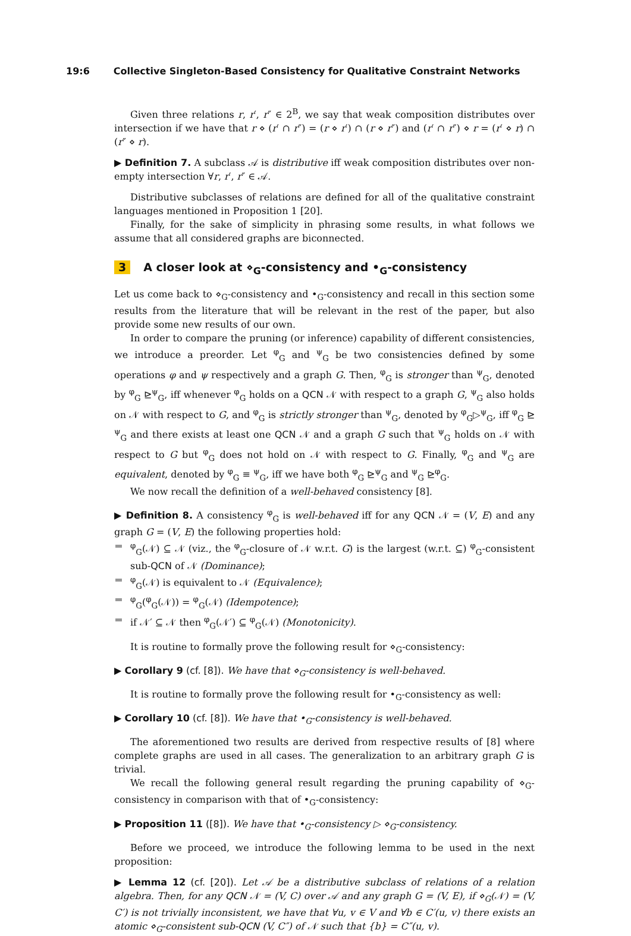19:6 Collective Singleton-Based Consistency for Qualitative Constraint Networks
Given three relations r, r′, r″ ∈ 2<sup>B</sup>, we say that weak composition distributes over intersection if we have that r ⋄ (r′ ∩ r″) = (r ⋄ r′) ∩ (r ⋄ r″) and (r′ ∩ r″) ⋄ r = (r′ ⋄ r) ∩ (r″ ⋄ r).
▶ Definition 7. A subclass 𝒜 is distributive iff weak composition distributes over non-empty intersection ∀r, r′, r″ ∈ 𝒜.
Distributive subclasses of relations are defined for all of the qualitative constraint languages mentioned in Proposition 1 [20].
Finally, for the sake of simplicity in phrasing some results, in what follows we assume that all considered graphs are biconnected.
3 A closer look at ⋄<sub>G</sub>-consistency and •<sub>G</sub>-consistency
Let us come back to ⋄<sub>G</sub>-consistency and •<sub>G</sub>-consistency and recall in this section some results from the literature that will be relevant in the rest of the paper, but also provide some new results of our own.
In order to compare the pruning (or inference) capability of different consistencies, we introduce a preorder. Let <sup>φ</sup><sub>G</sub> and <sup>ψ</sup><sub>G</sub> be two consistencies defined by some operations φ and ψ respectively and a graph G. Then, <sup>φ</sup><sub>G</sub> is stronger than <sup>ψ</sup><sub>G</sub>, denoted by <sup>φ</sup><sub>G</sub> ⊵<sup>ψ</sup><sub>G</sub>, iff whenever <sup>φ</sup><sub>G</sub> holds on a QCN 𝒩 with respect to a graph G, <sup>ψ</sup><sub>G</sub> also holds on 𝒩 with respect to G, and <sup>φ</sup><sub>G</sub> is strictly stronger than <sup>ψ</sup><sub>G</sub>, denoted by <sup>φ</sup><sub>G</sub>▷<sup>ψ</sup><sub>G</sub>, iff <sup>φ</sup><sub>G</sub> ⊵ <sup>ψ</sup><sub>G</sub> and there exists at least one QCN 𝒩 and a graph G such that <sup>ψ</sup><sub>G</sub> holds on 𝒩 with respect to G but <sup>φ</sup><sub>G</sub> does not hold on 𝒩 with respect to G. Finally, <sup>φ</sup><sub>G</sub> and <sup>ψ</sup><sub>G</sub> are equivalent, denoted by <sup>φ</sup><sub>G</sub> ≡ <sup>ψ</sup><sub>G</sub>, iff we have both <sup>φ</sup><sub>G</sub> ⊵<sup>ψ</sup><sub>G</sub> and <sup>ψ</sup><sub>G</sub> ⊵<sup>φ</sup><sub>G</sub>.
We now recall the definition of a well-behaved consistency [8].
▶ Definition 8. A consistency <sup>φ</sup><sub>G</sub> is well-behaved iff for any QCN 𝒩 = (V, E) and any graph G = (V, E) the following properties hold:
<sup>φ</sup><sub>G</sub>(𝒩) ⊆ 𝒩 (viz., the <sup>φ</sup><sub>G</sub>-closure of 𝒩 w.r.t. G) is the largest (w.r.t. ⊆) <sup>φ</sup><sub>G</sub>-consistent sub-QCN of 𝒩 (Dominance);
<sup>φ</sup><sub>G</sub>(𝒩) is equivalent to 𝒩 (Equivalence);
<sup>φ</sup><sub>G</sub>(<sup>φ</sup><sub>G</sub>(𝒩)) = <sup>φ</sup><sub>G</sub>(𝒩) (Idempotence);
if 𝒩′ ⊆ 𝒩 then <sup>φ</sup><sub>G</sub>(𝒩′) ⊆ <sup>φ</sup><sub>G</sub>(𝒩) (Monotonicity).
It is routine to formally prove the following result for ⋄<sub>G</sub>-consistency:
▶ Corollary 9 (cf. [8]). We have that ⋄<sub>G</sub>-consistency is well-behaved.
It is routine to formally prove the following result for •<sub>G</sub>-consistency as well:
▶ Corollary 10 (cf. [8]). We have that •<sub>G</sub>-consistency is well-behaved.
The aforementioned two results are derived from respective results of [8] where complete graphs are used in all cases. The generalization to an arbitrary graph G is trivial.
We recall the following general result regarding the pruning capability of ⋄<sub>G</sub>-consistency in comparison with that of •<sub>G</sub>-consistency:
▶ Proposition 11 ([8]). We have that •<sub>G</sub>-consistency ▷ ⋄<sub>G</sub>-consistency.
Before we proceed, we introduce the following lemma to be used in the next proposition:
▶ Lemma 12 (cf. [20]). Let 𝒜 be a distributive subclass of relations of a relation algebra. Then, for any QCN 𝒩 = (V, C) over 𝒜 and any graph G = (V, E), if ⋄<sub>G</sub>(𝒩) = (V, C′) is not trivially inconsistent, we have that ∀u, v ∈ V and ∀b ∈ C′(u, v) there exists an atomic ⋄<sub>G</sub>-consistent sub-QCN (V, C″) of 𝒩 such that {b} = C″(u, v).